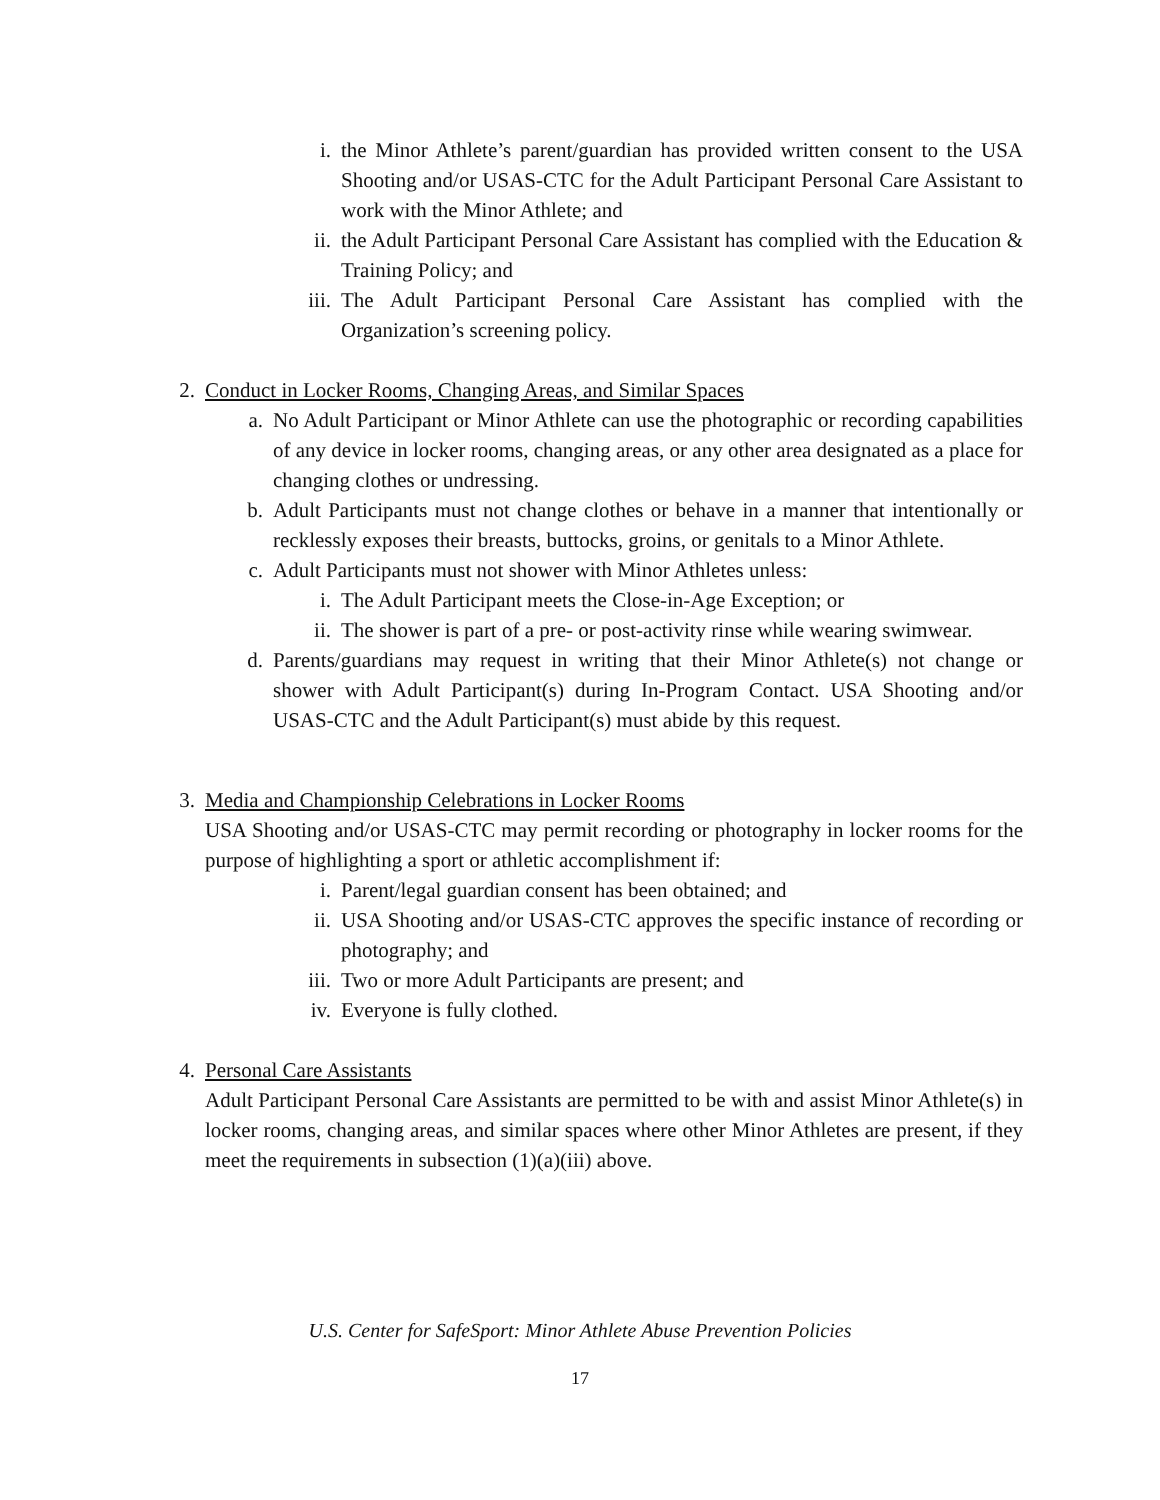i. the Minor Athlete’s parent/guardian has provided written consent to the USA Shooting and/or USAS-CTC for the Adult Participant Personal Care Assistant to work with the Minor Athlete; and
ii. the Adult Participant Personal Care Assistant has complied with the Education & Training Policy; and
iii. The Adult Participant Personal Care Assistant has complied with the Organization’s screening policy.
2. Conduct in Locker Rooms, Changing Areas, and Similar Spaces
a. No Adult Participant or Minor Athlete can use the photographic or recording capabilities of any device in locker rooms, changing areas, or any other area designated as a place for changing clothes or undressing.
b. Adult Participants must not change clothes or behave in a manner that intentionally or recklessly exposes their breasts, buttocks, groins, or genitals to a Minor Athlete.
c. Adult Participants must not shower with Minor Athletes unless:
i. The Adult Participant meets the Close-in-Age Exception; or
ii. The shower is part of a pre- or post-activity rinse while wearing swimwear.
d. Parents/guardians may request in writing that their Minor Athlete(s) not change or shower with Adult Participant(s) during In-Program Contact. USA Shooting and/or USAS-CTC and the Adult Participant(s) must abide by this request.
3. Media and Championship Celebrations in Locker Rooms
USA Shooting and/or USAS-CTC may permit recording or photography in locker rooms for the purpose of highlighting a sport or athletic accomplishment if:
i. Parent/legal guardian consent has been obtained; and
ii. USA Shooting and/or USAS-CTC approves the specific instance of recording or photography; and
iii. Two or more Adult Participants are present; and
iv. Everyone is fully clothed.
4. Personal Care Assistants
Adult Participant Personal Care Assistants are permitted to be with and assist Minor Athlete(s) in locker rooms, changing areas, and similar spaces where other Minor Athletes are present, if they meet the requirements in subsection (1)(a)(iii) above.
U.S. Center for SafeSport: Minor Athlete Abuse Prevention Policies
17